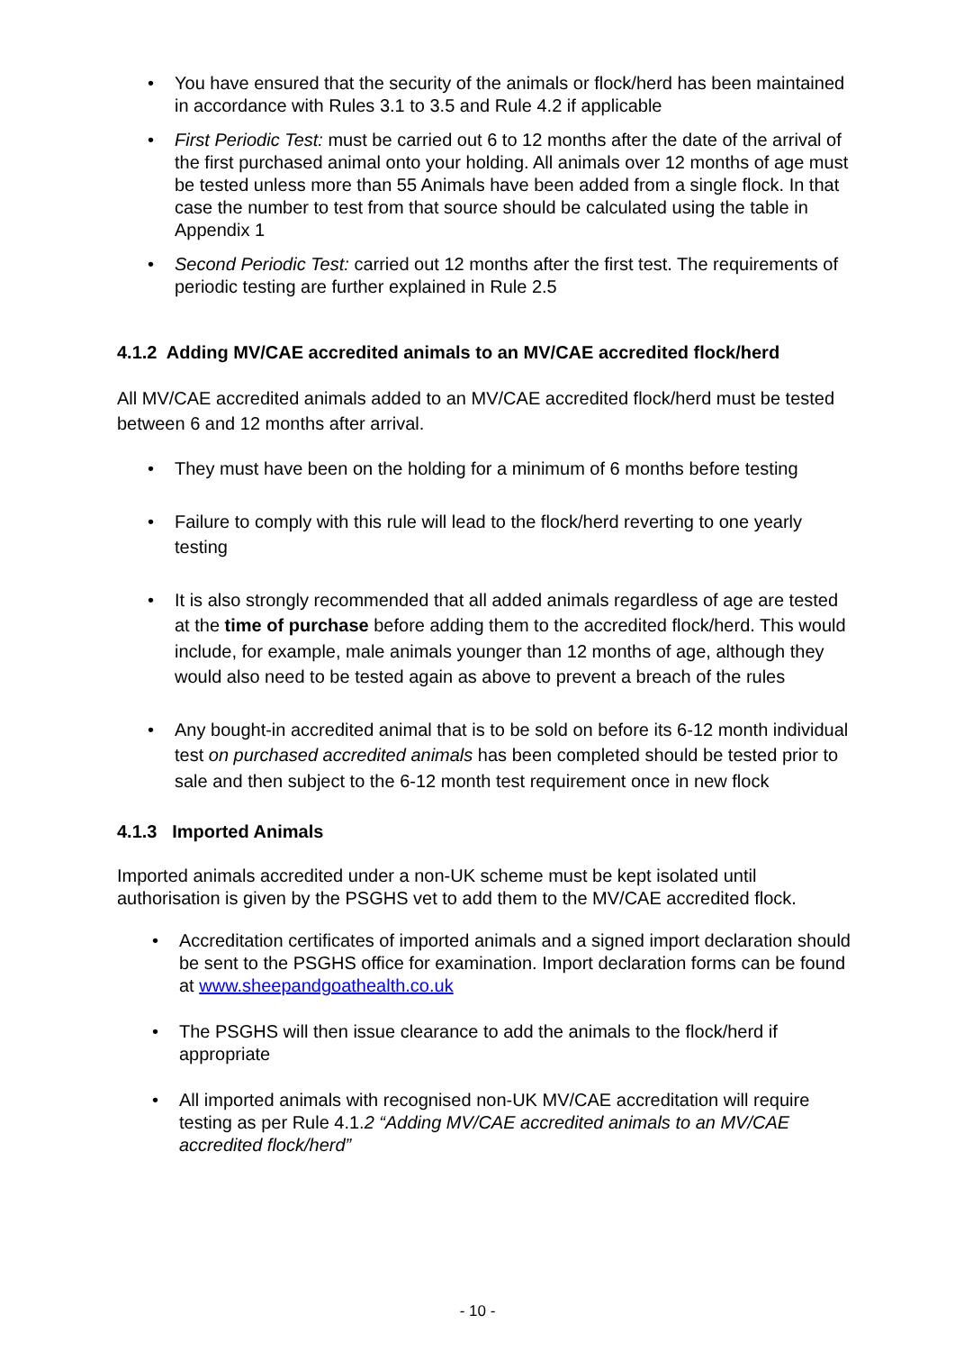• You have ensured that the security of the animals or flock/herd has been maintained in accordance with Rules 3.1 to 3.5 and Rule 4.2 if applicable
• First Periodic Test: must be carried out 6 to 12 months after the date of the arrival of the first purchased animal onto your holding. All animals over 12 months of age must be tested unless more than 55 Animals have been added from a single flock. In that case the number to test from that source should be calculated using the table in Appendix 1
• Second Periodic Test: carried out 12 months after the first test. The requirements of periodic testing are further explained in Rule 2.5
4.1.2 Adding MV/CAE accredited animals to an MV/CAE accredited flock/herd
All MV/CAE accredited animals added to an MV/CAE accredited flock/herd must be tested between 6 and 12 months after arrival.
• They must have been on the holding for a minimum of 6 months before testing
• Failure to comply with this rule will lead to the flock/herd reverting to one yearly testing
• It is also strongly recommended that all added animals regardless of age are tested at the time of purchase before adding them to the accredited flock/herd. This would include, for example, male animals younger than 12 months of age, although they would also need to be tested again as above to prevent a breach of the rules
• Any bought-in accredited animal that is to be sold on before its 6-12 month individual test on purchased accredited animals has been completed should be tested prior to sale and then subject to the 6-12 month test requirement once in new flock
4.1.3 Imported Animals
Imported animals accredited under a non-UK scheme must be kept isolated until authorisation is given by the PSGHS vet to add them to the MV/CAE accredited flock.
• Accreditation certificates of imported animals and a signed import declaration should be sent to the PSGHS office for examination. Import declaration forms can be found at www.sheepandgoathealth.co.uk
• The PSGHS will then issue clearance to add the animals to the flock/herd if appropriate
• All imported animals with recognised non-UK MV/CAE accreditation will require testing as per Rule 4.1.2 “Adding MV/CAE accredited animals to an MV/CAE accredited flock/herd”
- 10 -